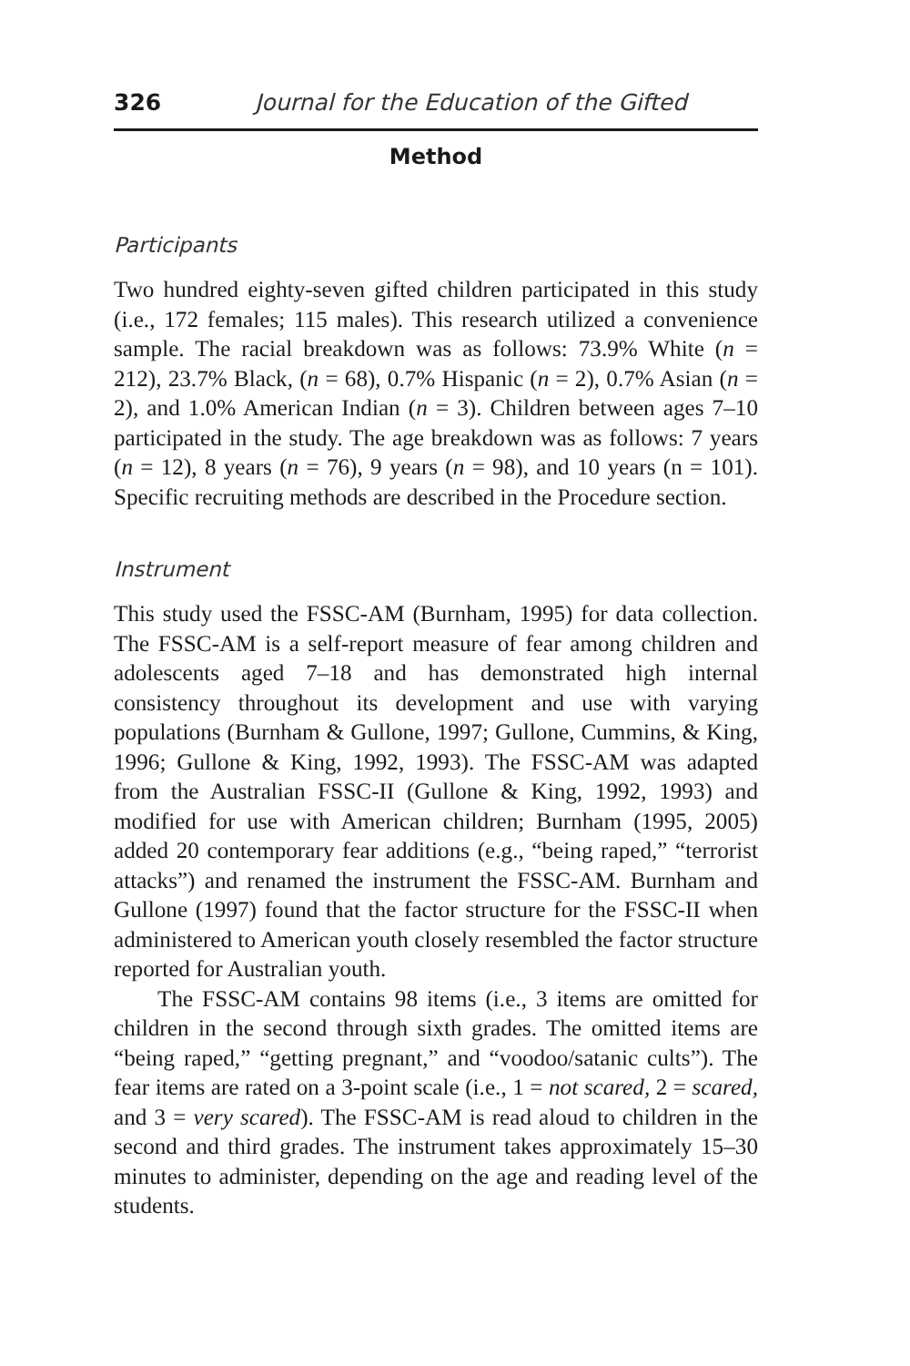326 Journal for the Education of the Gifted
Method
Participants
Two hundred eighty-seven gifted children participated in this study (i.e., 172 females; 115 males). This research utilized a convenience sample. The racial breakdown was as follows: 73.9% White (n = 212), 23.7% Black, (n = 68), 0.7% Hispanic (n = 2), 0.7% Asian (n = 2), and 1.0% American Indian (n = 3). Children between ages 7–10 participated in the study. The age breakdown was as follows: 7 years (n = 12), 8 years (n = 76), 9 years (n = 98), and 10 years (n = 101). Specific recruiting methods are described in the Procedure section.
Instrument
This study used the FSSC-AM (Burnham, 1995) for data collection. The FSSC-AM is a self-report measure of fear among children and adolescents aged 7–18 and has demonstrated high internal consistency throughout its development and use with varying populations (Burnham & Gullone, 1997; Gullone, Cummins, & King, 1996; Gullone & King, 1992, 1993). The FSSC-AM was adapted from the Australian FSSC-II (Gullone & King, 1992, 1993) and modified for use with American children; Burnham (1995, 2005) added 20 contemporary fear additions (e.g., “being raped,” “terrorist attacks”) and renamed the instrument the FSSC-AM. Burnham and Gullone (1997) found that the factor structure for the FSSC-II when administered to American youth closely resembled the factor structure reported for Australian youth.
The FSSC-AM contains 98 items (i.e., 3 items are omitted for children in the second through sixth grades. The omitted items are “being raped,” “getting pregnant,” and “voodoo/satanic cults”). The fear items are rated on a 3-point scale (i.e., 1 = not scared, 2 = scared, and 3 = very scared). The FSSC-AM is read aloud to children in the second and third grades. The instrument takes approximately 15–30 minutes to administer, depending on the age and reading level of the students.